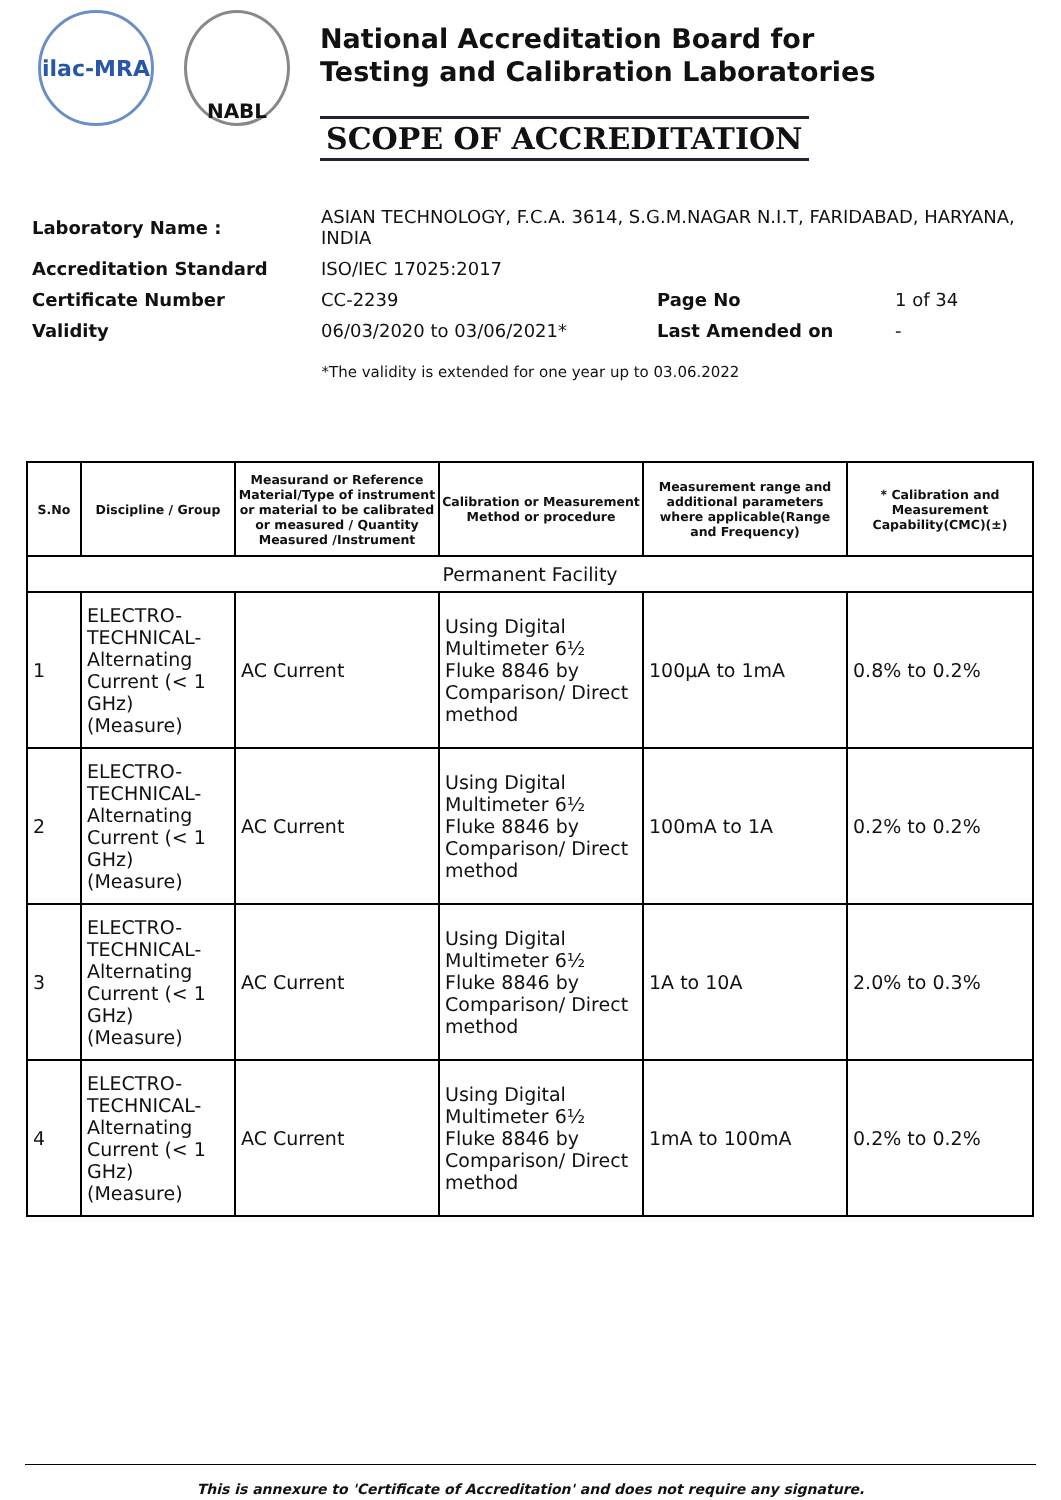ilac-MRA NABL
National Accreditation Board for
Testing and Calibration Laboratories
SCOPE OF ACCREDITATION
| Laboratory Name : | ASIAN TECHNOLOGY, F.C.A. 3614, S.G.M.NAGAR N.I.T, FARIDABAD, HARYANA, INDIA | | |
| Accreditation Standard | ISO/IEC 17025:2017 | | |
| Certificate Number | CC-2239 | Page No | 1 of 34 |
| Validity | 06/03/2020 to 03/06/2021* | Last Amended on | - |
*The validity is extended for one year up to 03.06.2022
| S.No | Discipline / Group | Measurand or Reference Material/Type of instrument or material to be calibrated or measured / Quantity Measured /Instrument | Calibration or Measurement Method or procedure | Measurement range and additional parameters where applicable(Range and Frequency) | * Calibration and Measurement Capability(CMC)(±) |
| --- | --- | --- | --- | --- | --- |
| Permanent Facility | | | | | |
| 1 | ELECTRO-TECHNICAL-Alternating Current (< 1 GHz) (Measure) | AC Current | Using Digital Multimeter 6½ Fluke 8846 by Comparison/ Direct method | 100µA to 1mA | 0.8% to 0.2% |
| 2 | ELECTRO-TECHNICAL-Alternating Current (< 1 GHz) (Measure) | AC Current | Using Digital Multimeter 6½ Fluke 8846 by Comparison/ Direct method | 100mA to 1A | 0.2% to 0.2% |
| 3 | ELECTRO-TECHNICAL-Alternating Current (< 1 GHz) (Measure) | AC Current | Using Digital Multimeter 6½ Fluke 8846 by Comparison/ Direct method | 1A to 10A | 2.0% to 0.3% |
| 4 | ELECTRO-TECHNICAL-Alternating Current (< 1 GHz) (Measure) | AC Current | Using Digital Multimeter 6½ Fluke 8846 by Comparison/ Direct method | 1mA to 100mA | 0.2% to 0.2% |
This is annexure to 'Certificate of Accreditation' and does not require any signature.